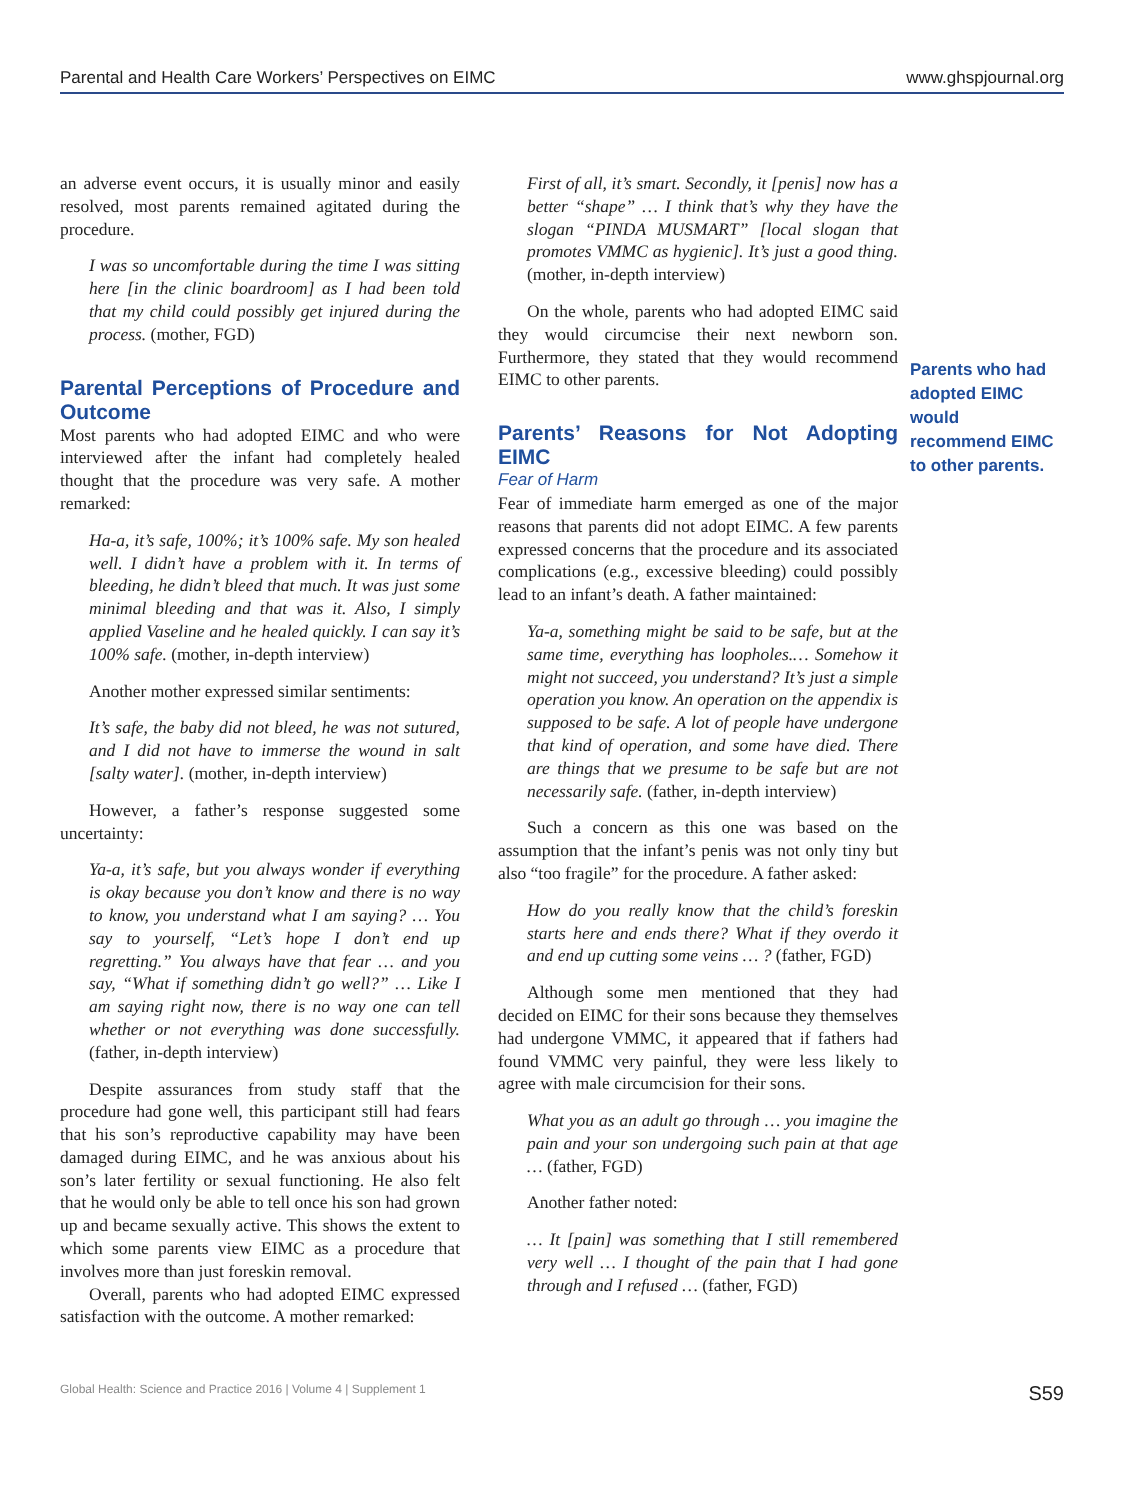Parental and Health Care Workers’ Perspectives on EIMC www.ghspjournal.org
an adverse event occurs, it is usually minor and easily resolved, most parents remained agitated during the procedure.
I was so uncomfortable during the time I was sitting here [in the clinic boardroom] as I had been told that my child could possibly get injured during the process. (mother, FGD)
Parental Perceptions of Procedure and Outcome
Most parents who had adopted EIMC and who were interviewed after the infant had completely healed thought that the procedure was very safe. A mother remarked:
Ha-a, it’s safe, 100%; it’s 100% safe. My son healed well. I didn’t have a problem with it. In terms of bleeding, he didn’t bleed that much. It was just some minimal bleeding and that was it. Also, I simply applied Vaseline and he healed quickly. I can say it’s 100% safe. (mother, in-depth interview)
Another mother expressed similar sentiments:
It’s safe, the baby did not bleed, he was not sutured, and I did not have to immerse the wound in salt [salty water]. (mother, in-depth interview)
However, a father’s response suggested some uncertainty:
Ya-a, it’s safe, but you always wonder if everything is okay because you don’t know and there is no way to know, you understand what I am saying? … You say to yourself, “Let’s hope I don’t end up regretting.” You always have that fear … and you say, “What if something didn’t go well?” … Like I am saying right now, there is no way one can tell whether or not everything was done successfully. (father, in-depth interview)
Despite assurances from study staff that the procedure had gone well, this participant still had fears that his son’s reproductive capability may have been damaged during EIMC, and he was anxious about his son’s later fertility or sexual functioning. He also felt that he would only be able to tell once his son had grown up and became sexually active. This shows the extent to which some parents view EIMC as a procedure that involves more than just foreskin removal.
Overall, parents who had adopted EIMC expressed satisfaction with the outcome. A mother remarked:
First of all, it’s smart. Secondly, it [penis] now has a better “shape” … I think that’s why they have the slogan “PINDA MUSMART” [local slogan that promotes VMMC as hygienic]. It’s just a good thing. (mother, in-depth interview)
On the whole, parents who had adopted EIMC said they would circumcise their next newborn son. Furthermore, they stated that they would recommend EIMC to other parents.
Parents’ Reasons for Not Adopting EIMC
Fear of Harm
Fear of immediate harm emerged as one of the major reasons that parents did not adopt EIMC. A few parents expressed concerns that the procedure and its associated complications (e.g., excessive bleeding) could possibly lead to an infant’s death. A father maintained:
Ya-a, something might be said to be safe, but at the same time, everything has loopholes.… Somehow it might not succeed, you understand? It’s just a simple operation you know. An operation on the appendix is supposed to be safe. A lot of people have undergone that kind of operation, and some have died. There are things that we presume to be safe but are not necessarily safe. (father, in-depth interview)
Such a concern as this one was based on the assumption that the infant’s penis was not only tiny but also “too fragile” for the procedure. A father asked:
How do you really know that the child’s foreskin starts here and ends there? What if they overdo it and end up cutting some veins … ? (father, FGD)
Although some men mentioned that they had decided on EIMC for their sons because they themselves had undergone VMMC, it appeared that if fathers had found VMMC very painful, they were less likely to agree with male circumcision for their sons.
What you as an adult go through … you imagine the pain and your son undergoing such pain at that age … (father, FGD)
Another father noted:
… It [pain] was something that I still remembered very well … I thought of the pain that I had gone through and I refused … (father, FGD)
Parents who had adopted EIMC would recommend EIMC to other parents.
Global Health: Science and Practice 2016 | Volume 4 | Supplement 1 S59